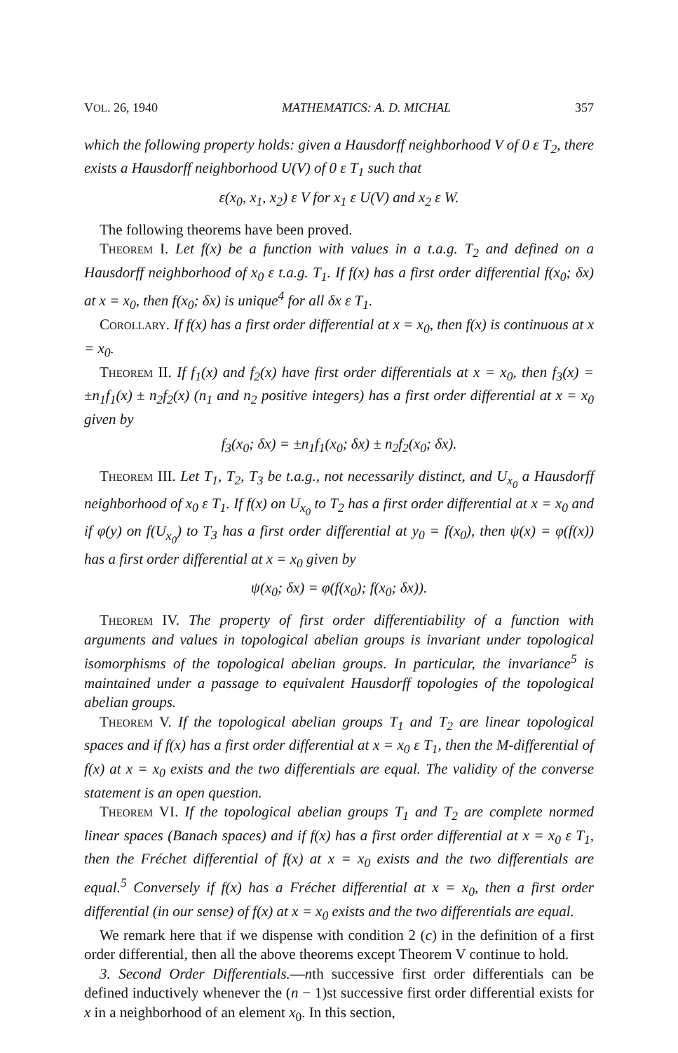VOL. 26, 1940 MATHEMATICS: A. D. MICHAL 357
which the following property holds: given a Hausdorff neighborhood V of 0 ε T<sub>2</sub>, there exists a Hausdorff neighborhood U(V) of 0 ε T<sub>1</sub> such that
ε(x<sub>0</sub>, x<sub>1</sub>, x<sub>2</sub>) ε V for x<sub>1</sub> ε U(V) and x<sub>2</sub> ε W.
The following theorems have been proved.
Theorem I. Let f(x) be a function with values in a t.a.g. T<sub>2</sub> and defined on a Hausdorff neighborhood of x<sub>0</sub> ε t.a.g. T<sub>1</sub>. If f(x) has a first order differential f(x<sub>0</sub>; δx) at x = x<sub>0</sub>, then f(x<sub>0</sub>; δx) is unique<sup>4</sup> for all δx ε T<sub>1</sub>.
Corollary. If f(x) has a first order differential at x = x<sub>0</sub>, then f(x) is continuous at x = x<sub>0</sub>.
Theorem II. If f<sub>1</sub>(x) and f<sub>2</sub>(x) have first order differentials at x = x<sub>0</sub>, then f<sub>3</sub>(x) = ±n<sub>1</sub>f<sub>1</sub>(x) ± n<sub>2</sub>f<sub>2</sub>(x) (n<sub>1</sub> and n<sub>2</sub> positive integers) has a first order differential at x = x<sub>0</sub> given by
f<sub>3</sub>(x<sub>0</sub>; δx) = ±n<sub>1</sub>f<sub>1</sub>(x<sub>0</sub>; δx) ± n<sub>2</sub>f<sub>2</sub>(x<sub>0</sub>; δx).
Theorem III. Let T<sub>1</sub>, T<sub>2</sub>, T<sub>3</sub> be t.a.g., not necessarily distinct, and U<sub>x<sub>0</sub></sub> a Hausdorff neighborhood of x<sub>0</sub> ε T<sub>1</sub>. If f(x) on U<sub>x<sub>0</sub></sub> to T<sub>2</sub> has a first order differential at x = x<sub>0</sub> and if φ(y) on f(U<sub>x<sub>0</sub></sub>) to T<sub>3</sub> has a first order differential at y<sub>0</sub> = f(x<sub>0</sub>), then ψ(x) = φ(f(x)) has a first order differential at x = x<sub>0</sub> given by
ψ(x<sub>0</sub>; δx) = φ(f(x<sub>0</sub>); f(x<sub>0</sub>; δx)).
Theorem IV. The property of first order differentiability of a function with arguments and values in topological abelian groups is invariant under topological isomorphisms of the topological abelian groups. In particular, the invariance<sup>5</sup> is maintained under a passage to equivalent Hausdorff topologies of the topological abelian groups.
Theorem V. If the topological abelian groups T<sub>1</sub> and T<sub>2</sub> are linear topological spaces and if f(x) has a first order differential at x = x<sub>0</sub> ε T<sub>1</sub>, then the M-differential of f(x) at x = x<sub>0</sub> exists and the two differentials are equal. The validity of the converse statement is an open question.
Theorem VI. If the topological abelian groups T<sub>1</sub> and T<sub>2</sub> are complete normed linear spaces (Banach spaces) and if f(x) has a first order differential at x = x<sub>0</sub> ε T<sub>1</sub>, then the Fréchet differential of f(x) at x = x<sub>0</sub> exists and the two differentials are equal.<sup>5</sup> Conversely if f(x) has a Fréchet differential at x = x<sub>0</sub>, then a first order differential (in our sense) of f(x) at x = x<sub>0</sub> exists and the two differentials are equal.
We remark here that if we dispense with condition 2 (c) in the definition of a first order differential, then all the above theorems except Theorem V continue to hold.
3. Second Order Differentials.—nth successive first order differentials can be defined inductively whenever the (n − 1)st successive first order differential exists for x in a neighborhood of an element x<sub>0</sub>. In this section,